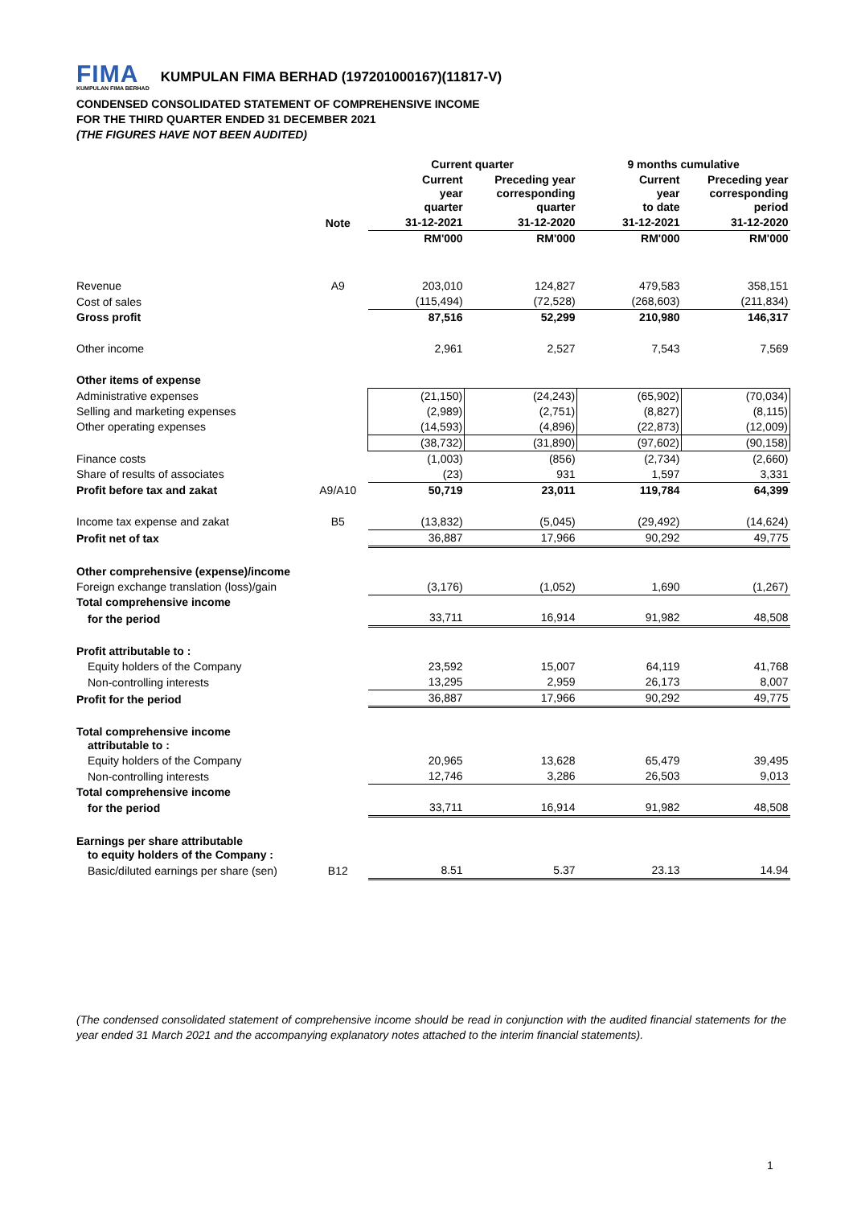FIMA KUMPULAN FIMA BERHAD KUMPULAN FIMA BERHAD (197201000167)(11817-V)
CONDENSED CONSOLIDATED STATEMENT OF COMPREHENSIVE INCOME
FOR THE THIRD QUARTER ENDED 31 DECEMBER 2021
(THE FIGURES HAVE NOT BEEN AUDITED)
| | | Current quarter | | 9 months cumulative | |
| --- | --- | --- | --- | --- | --- |
| | | Current year quarter | Preceding year corresponding quarter | Current year to date | Preceding year corresponding period |
| | Note | 31-12-2021 | 31-12-2020 | 31-12-2021 | 31-12-2020 |
| | | RM'000 | RM'000 | RM'000 | RM'000 |
| Revenue | A9 | 203,010 | 124,827 | 479,583 | 358,151 |
| Cost of sales | | (115,494) | (72,528) | (268,603) | (211,834) |
| Gross profit | | 87,516 | 52,299 | 210,980 | 146,317 |
| Other income | | 2,961 | 2,527 | 7,543 | 7,569 |
| Other items of expense | | | | | |
| Administrative expenses | | (21,150) | (24,243) | (65,902) | (70,034) |
| Selling and marketing expenses | | (2,989) | (2,751) | (8,827) | (8,115) |
| Other operating expenses | | (14,593) | (4,896) | (22,873) | (12,009) |
| | | (38,732) | (31,890) | (97,602) | (90,158) |
| Finance costs | | (1,003) | (856) | (2,734) | (2,660) |
| Share of results of associates | | (23) | 931 | 1,597 | 3,331 |
| Profit before tax and zakat | A9/A10 | 50,719 | 23,011 | 119,784 | 64,399 |
| Income tax expense and zakat | B5 | (13,832) | (5,045) | (29,492) | (14,624) |
| Profit net of tax | | 36,887 | 17,966 | 90,292 | 49,775 |
| Other comprehensive (expense)/income | | | | | |
| Foreign exchange translation (loss)/gain | | (3,176) | (1,052) | 1,690 | (1,267) |
| Total comprehensive income | | | | | |
| for the period | | 33,711 | 16,914 | 91,982 | 48,508 |
| Profit attributable to : | | | | | |
| Equity holders of the Company | | 23,592 | 15,007 | 64,119 | 41,768 |
| Non-controlling interests | | 13,295 | 2,959 | 26,173 | 8,007 |
| Profit for the period | | 36,887 | 17,966 | 90,292 | 49,775 |
| Total comprehensive income attributable to : | | | | | |
| Equity holders of the Company | | 20,965 | 13,628 | 65,479 | 39,495 |
| Non-controlling interests | | 12,746 | 3,286 | 26,503 | 9,013 |
| Total comprehensive income | | | | | |
| for the period | | 33,711 | 16,914 | 91,982 | 48,508 |
| Earnings per share attributable to equity holders of the Company : | | | | | |
| Basic/diluted earnings per share (sen) | B12 | 8.51 | 5.37 | 23.13 | 14.94 |
(The condensed consolidated statement of comprehensive income should be read in conjunction with the audited financial statements for the year ended 31 March 2021 and the accompanying explanatory notes attached to the interim financial statements).
1